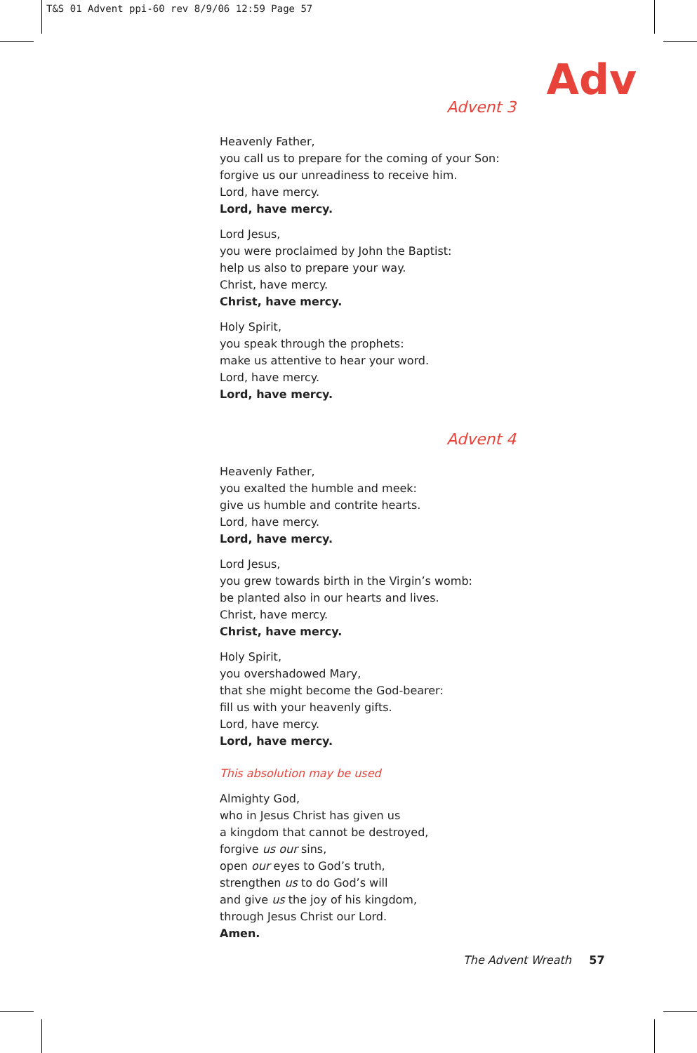T&S 01 Advent ppi-60 rev 8/9/06 12:59 Page 57
Adv
Advent 3
Heavenly Father,
you call us to prepare for the coming of your Son:
forgive us our unreadiness to receive him.
Lord, have mercy.
Lord, have mercy.
Lord Jesus,
you were proclaimed by John the Baptist:
help us also to prepare your way.
Christ, have mercy.
Christ, have mercy.
Holy Spirit,
you speak through the prophets:
make us attentive to hear your word.
Lord, have mercy.
Lord, have mercy.
Advent 4
Heavenly Father,
you exalted the humble and meek:
give us humble and contrite hearts.
Lord, have mercy.
Lord, have mercy.
Lord Jesus,
you grew towards birth in the Virgin’s womb:
be planted also in our hearts and lives.
Christ, have mercy.
Christ, have mercy.
Holy Spirit,
you overshadowed Mary,
that she might become the God-bearer:
fill us with your heavenly gifts.
Lord, have mercy.
Lord, have mercy.
This absolution may be used
Almighty God,
who in Jesus Christ has given us
a kingdom that cannot be destroyed,
forgive us our sins,
open our eyes to God’s truth,
strengthen us to do God’s will
and give us the joy of his kingdom,
through Jesus Christ our Lord.
Amen.
The Advent Wreath 57